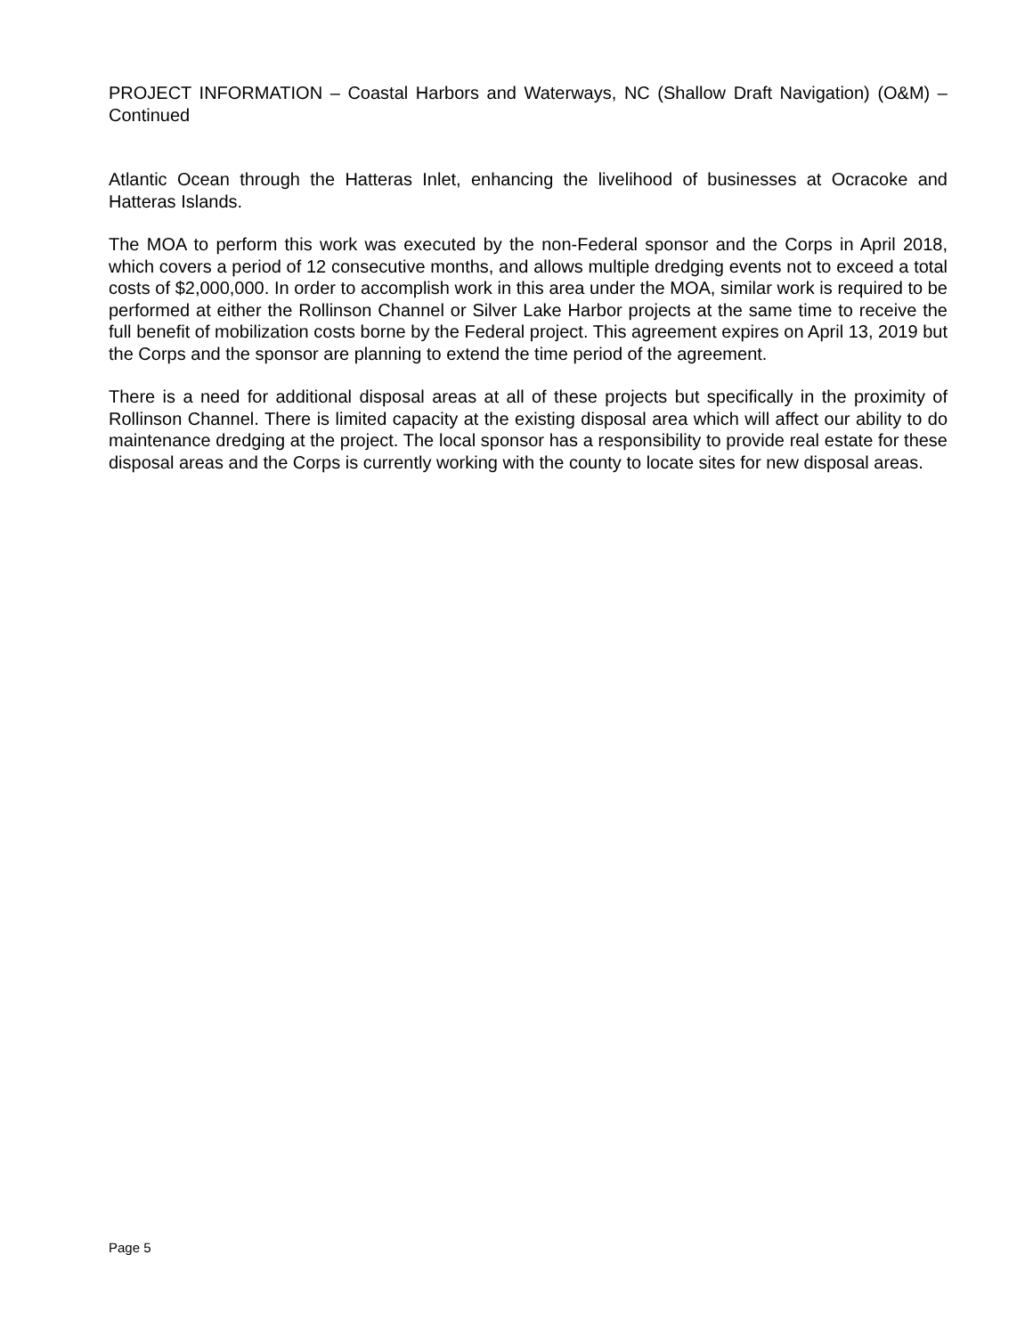PROJECT INFORMATION – Coastal Harbors and Waterways, NC (Shallow Draft Navigation) (O&M) – Continued
Atlantic Ocean through the Hatteras Inlet, enhancing the livelihood of businesses at Ocracoke and Hatteras Islands.
The MOA to perform this work was executed by the non-Federal sponsor and the Corps in April 2018, which covers a period of 12 consecutive months, and allows multiple dredging events not to exceed a total costs of $2,000,000. In order to accomplish work in this area under the MOA, similar work is required to be performed at either the Rollinson Channel or Silver Lake Harbor projects at the same time to receive the full benefit of mobilization costs borne by the Federal project. This agreement expires on April 13, 2019 but the Corps and the sponsor are planning to extend the time period of the agreement.
There is a need for additional disposal areas at all of these projects but specifically in the proximity of Rollinson Channel. There is limited capacity at the existing disposal area which will affect our ability to do maintenance dredging at the project. The local sponsor has a responsibility to provide real estate for these disposal areas and the Corps is currently working with the county to locate sites for new disposal areas.
Page 5